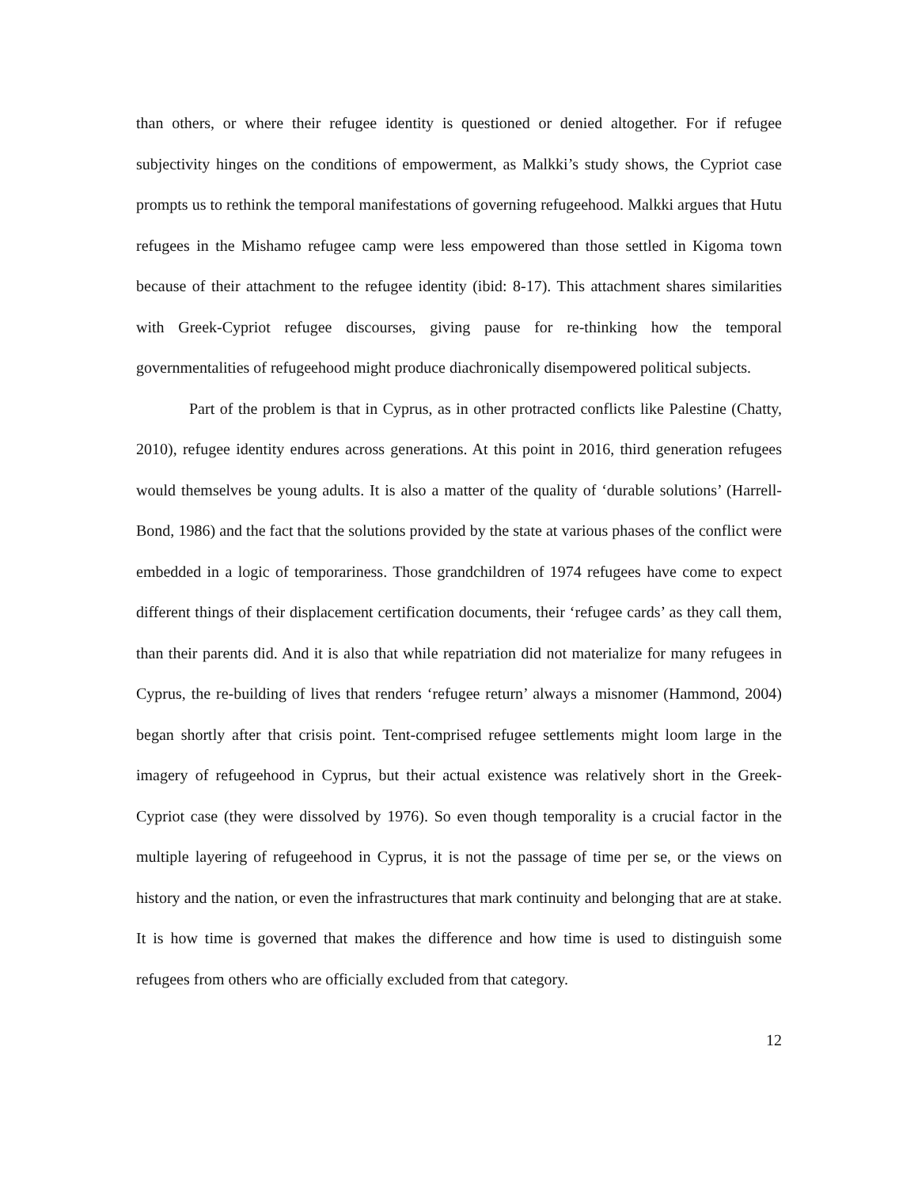than others, or where their refugee identity is questioned or denied altogether. For if refugee subjectivity hinges on the conditions of empowerment, as Malkki’s study shows, the Cypriot case prompts us to rethink the temporal manifestations of governing refugeehood. Malkki argues that Hutu refugees in the Mishamo refugee camp were less empowered than those settled in Kigoma town because of their attachment to the refugee identity (ibid: 8-17). This attachment shares similarities with Greek-Cypriot refugee discourses, giving pause for re-thinking how the temporal governmentalities of refugeehood might produce diachronically disempowered political subjects.
Part of the problem is that in Cyprus, as in other protracted conflicts like Palestine (Chatty, 2010), refugee identity endures across generations. At this point in 2016, third generation refugees would themselves be young adults. It is also a matter of the quality of ‘durable solutions’ (Harrell-Bond, 1986) and the fact that the solutions provided by the state at various phases of the conflict were embedded in a logic of temporariness. Those grandchildren of 1974 refugees have come to expect different things of their displacement certification documents, their ‘refugee cards’ as they call them, than their parents did. And it is also that while repatriation did not materialize for many refugees in Cyprus, the re-building of lives that renders ‘refugee return’ always a misnomer (Hammond, 2004) began shortly after that crisis point. Tent-comprised refugee settlements might loom large in the imagery of refugeehood in Cyprus, but their actual existence was relatively short in the Greek-Cypriot case (they were dissolved by 1976). So even though temporality is a crucial factor in the multiple layering of refugeehood in Cyprus, it is not the passage of time per se, or the views on history and the nation, or even the infrastructures that mark continuity and belonging that are at stake. It is how time is governed that makes the difference and how time is used to distinguish some refugees from others who are officially excluded from that category.
12